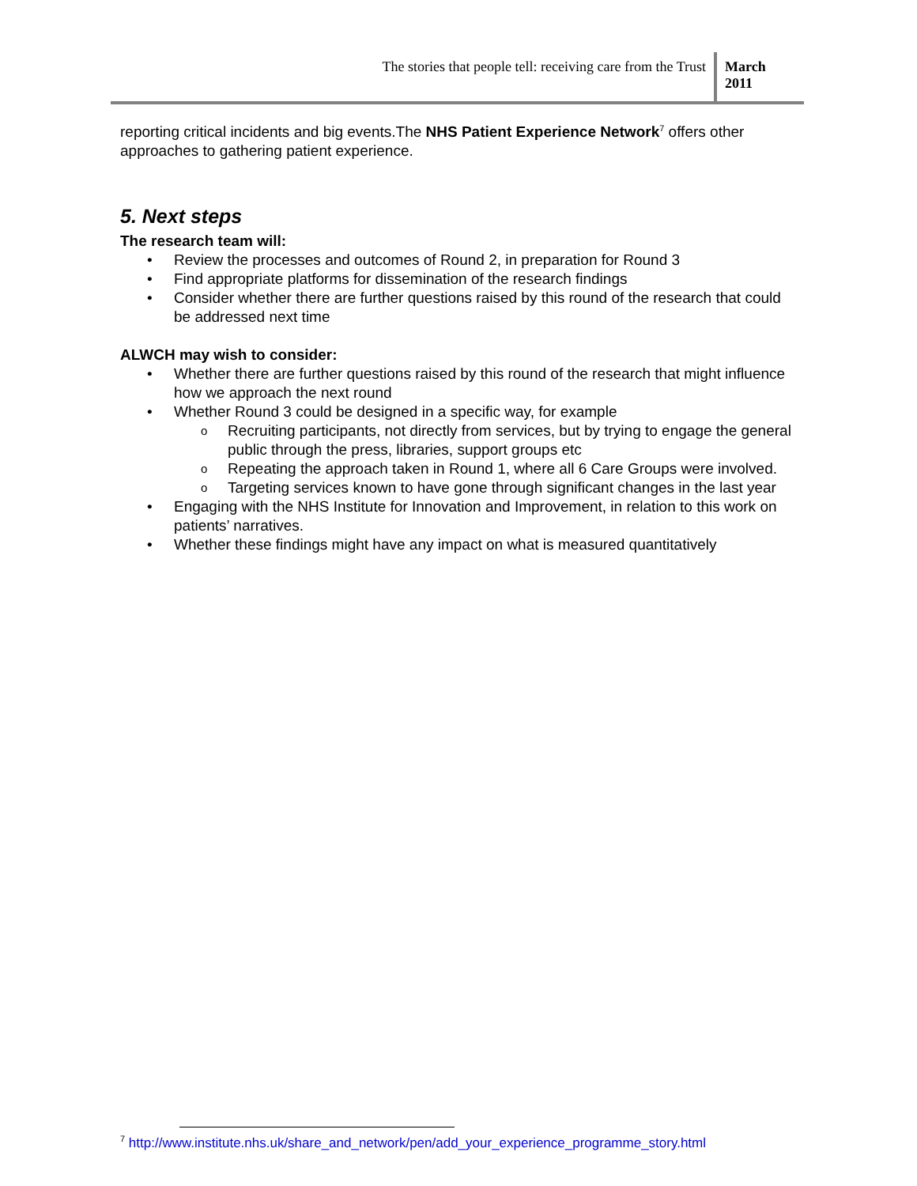The stories that people tell: receiving care from the Trust
March
2011
reporting critical incidents and big events.The NHS Patient Experience Network<sup>7</sup> offers other approaches to gathering patient experience.
5. Next steps
The research team will:
Review the processes and outcomes of Round 2, in preparation for Round 3
Find appropriate platforms for dissemination of the research findings
Consider whether there are further questions raised by this round of the research that could be addressed next time
ALWCH may wish to consider:
Whether there are further questions raised by this round of the research that might influence how we approach the next round
Whether Round 3 could be designed in a specific way, for example
Recruiting participants, not directly from services, but by trying to engage the general public through the press, libraries, support groups etc
Repeating the approach taken in Round 1, where all 6 Care Groups were involved.
Targeting services known to have gone through significant changes in the last year
Engaging with the NHS Institute for Innovation and Improvement, in relation to this work on patients’ narratives.
Whether these findings might have any impact on what is measured quantitatively
<sup>7</sup> http://www.institute.nhs.uk/share_and_network/pen/add_your_experience_programme_story.html